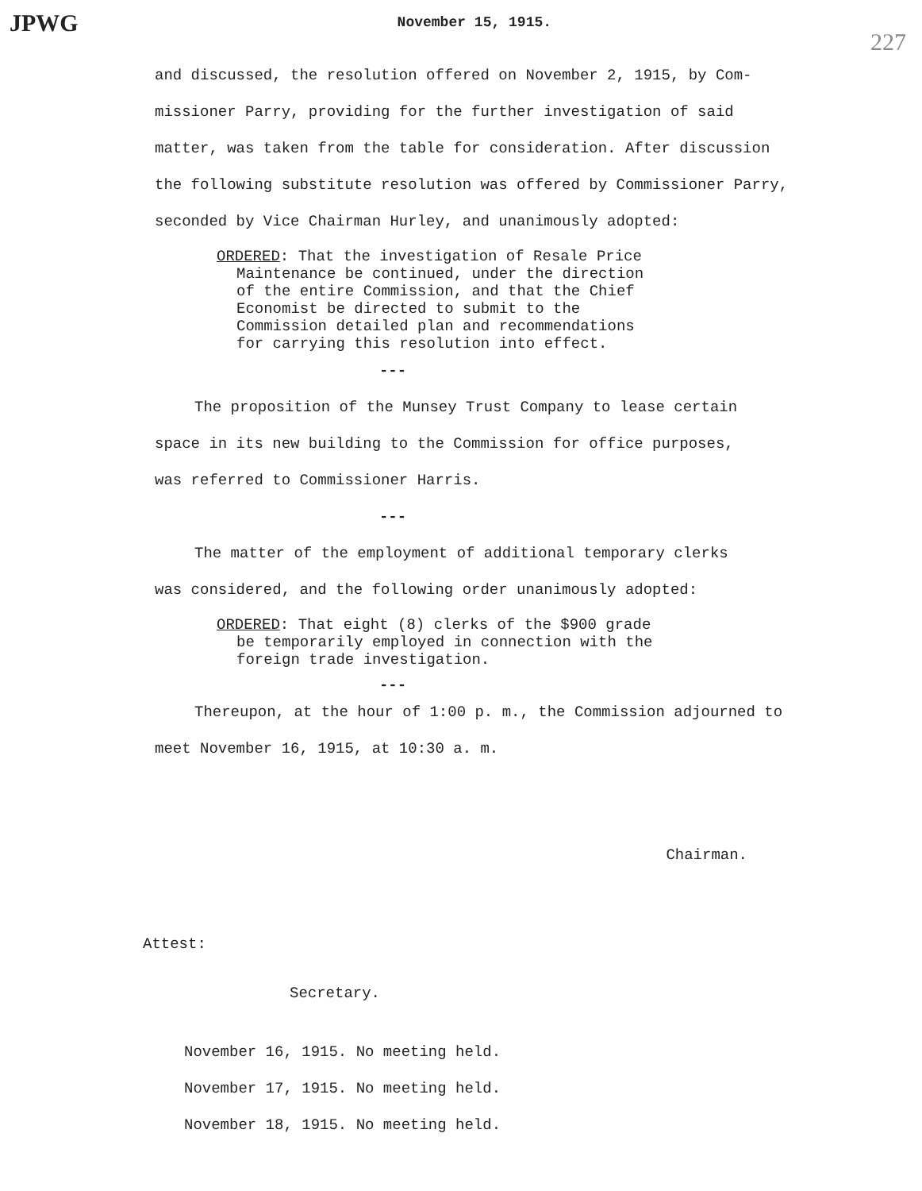JPWG November 15, 1915. 227
and discussed, the resolution offered on November 2, 1915, by Com-
missioner Parry, providing for the further investigation of said
matter, was taken from the table for consideration. After discussion
the following substitute resolution was offered by Commissioner Parry,
seconded by Vice Chairman Hurley, and unanimously adopted:
ORDERED: That the investigation of Resale Price
Maintenance be continued, under the direction of the entire Commission, and that the Chief Economist be directed to submit to the Commission detailed plan and recommendations for carrying this resolution into effect.
---
The proposition of the Munsey Trust Company to lease certain
space in its new building to the Commission for office purposes,
was referred to Commissioner Harris.
---
The matter of the employment of additional temporary clerks
was considered, and the following order unanimously adopted:
ORDERED: That eight (8) clerks of the $900 grade
be temporarily employed in connection with the foreign trade investigation.
---
Thereupon, at the hour of 1:00 p. m., the Commission adjourned to
meet November 16, 1915, at 10:30 a. m.
Chairman.
Attest:
Secretary.
November 16, 1915. No meeting held.
November 17, 1915. No meeting held.
November 18, 1915. No meeting held.